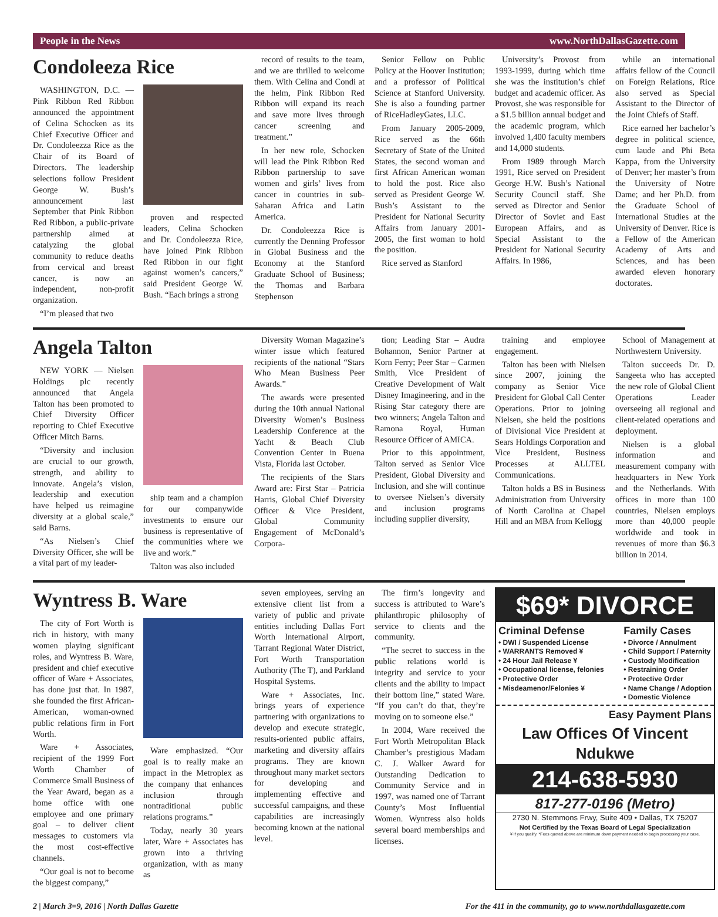People in the News www.NorthDallasGazette.com
Condoleeza Rice
WASHINGTON, D.C. — Pink Ribbon Red Ribbon announced the appointment of Celina Schocken as its Chief Executive Officer and Dr. Condoleezza Rice as the Chair of its Board of Directors. The leadership selections follow President George W. Bush’s announcement last September that Pink Ribbon Red Ribbon, a public-private partnership aimed at catalyzing the global community to reduce deaths from cervical and breast cancer, is now an independent, non-profit organization.
“I’m pleased that two
proven and respected leaders, Celina Schocken and Dr. Condoleezza Rice, have joined Pink Ribbon Red Ribbon in our fight against women’s cancers,” said President George W. Bush. “Each brings a strong
record of results to the team, and we are thrilled to welcome them. With Celina and Condi at the helm, Pink Ribbon Red Ribbon will expand its reach and save more lives through cancer screening and treatment.”
In her new role, Schocken will lead the Pink Ribbon Red Ribbon partnership to save women and girls’ lives from cancer in countries in sub-Saharan Africa and Latin America.
Dr. Condoleezza Rice is currently the Denning Professor in Global Business and the Economy at the Stanford Graduate School of Business; the Thomas and Barbara Stephenson
Senior Fellow on Public Policy at the Hoover Institution; and a professor of Political Science at Stanford University. She is also a founding partner of RiceHadleyGates, LLC.
From January 2005-2009, Rice served as the 66th Secretary of State of the United States, the second woman and first African American woman to hold the post. Rice also served as President George W. Bush’s Assistant to the President for National Security Affairs from January 2001-2005, the first woman to hold the position.
Rice served as Stanford
University’s Provost from 1993-1999, during which time she was the institution’s chief budget and academic officer. As Provost, she was responsible for a $1.5 billion annual budget and the academic program, which involved 1,400 faculty members and 14,000 students.
From 1989 through March 1991, Rice served on President George H.W. Bush’s National Security Council staff. She served as Director and Senior Director of Soviet and East European Affairs, and as Special Assistant to the President for National Security Affairs. In 1986,
while an international affairs fellow of the Council on Foreign Relations, Rice also served as Special Assistant to the Director of the Joint Chiefs of Staff.
Rice earned her bachelor’s degree in political science, cum laude and Phi Beta Kappa, from the University of Denver; her master’s from the University of Notre Dame; and her Ph.D. from the Graduate School of International Studies at the University of Denver. Rice is a Fellow of the American Academy of Arts and Sciences, and has been awarded eleven honorary doctorates.
Angela Talton
NEW YORK — Nielsen Holdings plc recently announced that Angela Talton has been promoted to Chief Diversity Officer reporting to Chief Executive Officer Mitch Barns.
“Diversity and inclusion are crucial to our growth, strength, and ability to innovate. Angela’s vision, leadership and execution have helped us reimagine diversity at a global scale,” said Barns.
“As Nielsen’s Chief Diversity Officer, she will be a vital part of my leader-
ship team and a champion for our companywide investments to ensure our business is representative of the communities where we live and work.”
Talton was also included
Diversity Woman Magazine’s winter issue which featured recipients of the national “Stars Who Mean Business Peer Awards.”
The awards were presented during the 10th annual National Diversity Women’s Business Leadership Conference at the Yacht & Beach Club Convention Center in Buena Vista, Florida last October.
The recipients of the Stars Award are: First Star – Patricia Harris, Global Chief Diversity Officer & Vice President, Global Community Engagement of McDonald’s Corpora-
tion; Leading Star – Audra Bohannon, Senior Partner at Korn Ferry; Peer Star – Carmen Smith, Vice President of Creative Development of Walt Disney Imagineering, and in the Rising Star category there are two winners; Angela Talton and Ramona Royal, Human Resource Officer of AMICA.
Prior to this appointment, Talton served as Senior Vice President, Global Diversity and Inclusion, and she will continue to oversee Nielsen’s diversity and inclusion programs including supplier diversity,
training and employee engagement.
Talton has been with Nielsen since 2007, joining the company as Senior Vice President for Global Call Center Operations. Prior to joining Nielsen, she held the positions of Divisional Vice President at Sears Holdings Corporation and Vice President, Business Processes at ALLTEL Communications.
Talton holds a BS in Business Administration from University of North Carolina at Chapel Hill and an MBA from Kellogg
School of Management at Northwestern University.
Talton succeeds Dr. D. Sangeeta who has accepted the new role of Global Client Operations Leader overseeing all regional and client-related operations and deployment.
Nielsen is a global information and measurement company with headquarters in New York and the Netherlands. With offices in more than 100 countries, Nielsen employs more than 40,000 people worldwide and took in revenues of more than $6.3 billion in 2014.
Wyntress B. Ware
The city of Fort Worth is rich in history, with many women playing significant roles, and Wyntress B. Ware, president and chief executive officer of Ware + Associates, has done just that. In 1987, she founded the first African-American, woman-owned public relations firm in Fort Worth.
Ware + Associates, recipient of the 1999 Fort Worth Chamber of Commerce Small Business of the Year Award, began as a home office with one employee and one primary goal – to deliver client messages to customers via the most cost-effective channels.
“Our goal is not to become the biggest company,”
Ware emphasized. “Our goal is to really make an impact in the Metroplex as the company that enhances inclusion through nontraditional public relations programs.”
Today, nearly 30 years later, Ware + Associates has grown into a thriving organization, with as many as
seven employees, serving an extensive client list from a variety of public and private entities including Dallas Fort Worth International Airport, Tarrant Regional Water District, Fort Worth Transportation Authority (The T), and Parkland Hospital Systems.
Ware + Associates, Inc. brings years of experience partnering with organizations to develop and execute strategic, results-oriented public affairs, marketing and diversity affairs programs. They are known throughout many market sectors for developing and implementing effective and successful campaigns, and these capabilities are increasingly becoming known at the national level.
The firm’s longevity and success is attributed to Ware’s philanthropic philosophy of service to clients and the community.
“The secret to success in the public relations world is integrity and service to your clients and the ability to impact their bottom line,” stated Ware. “If you can’t do that, they’re moving on to someone else.”
In 2004, Ware received the Fort Worth Metropolitan Black Chamber’s prestigious Madam C. J. Walker Award for Outstanding Dedication to Community Service and in 1997, was named one of Tarrant County’s Most Influential Women. Wyntress also holds several board memberships and licenses.
$69* DIVORCE
Criminal Defense
• DWI / Suspended License
• WARRANTS Removed ¥
• 24 Hour Jail Release ¥
• Occupational license, felonies
• Protective Order
• Misdeamenor/Felonies ¥
Family Cases
• Divorce / Annulment
• Child Support / Paternity
• Custody Modification
• Restraining Order
• Protective Order
• Name Change / Adoption
• Domestic Violence
Easy Payment Plans
Law Offices Of Vincent Ndukwe
214-638-5930
817-277-0196 (Metro)
2730 N. Stemmons Frwy, Suite 409 • Dallas, TX 75207
Not Certified by the Texas Board of Legal Specialization
¥ If you qualify. *Fees quoted above are minimum down payment needed to begin processing your case.
2 | March 3=9, 2016 | North Dallas Gazette For the 411 in the community, go to www.northdallasgazette.com